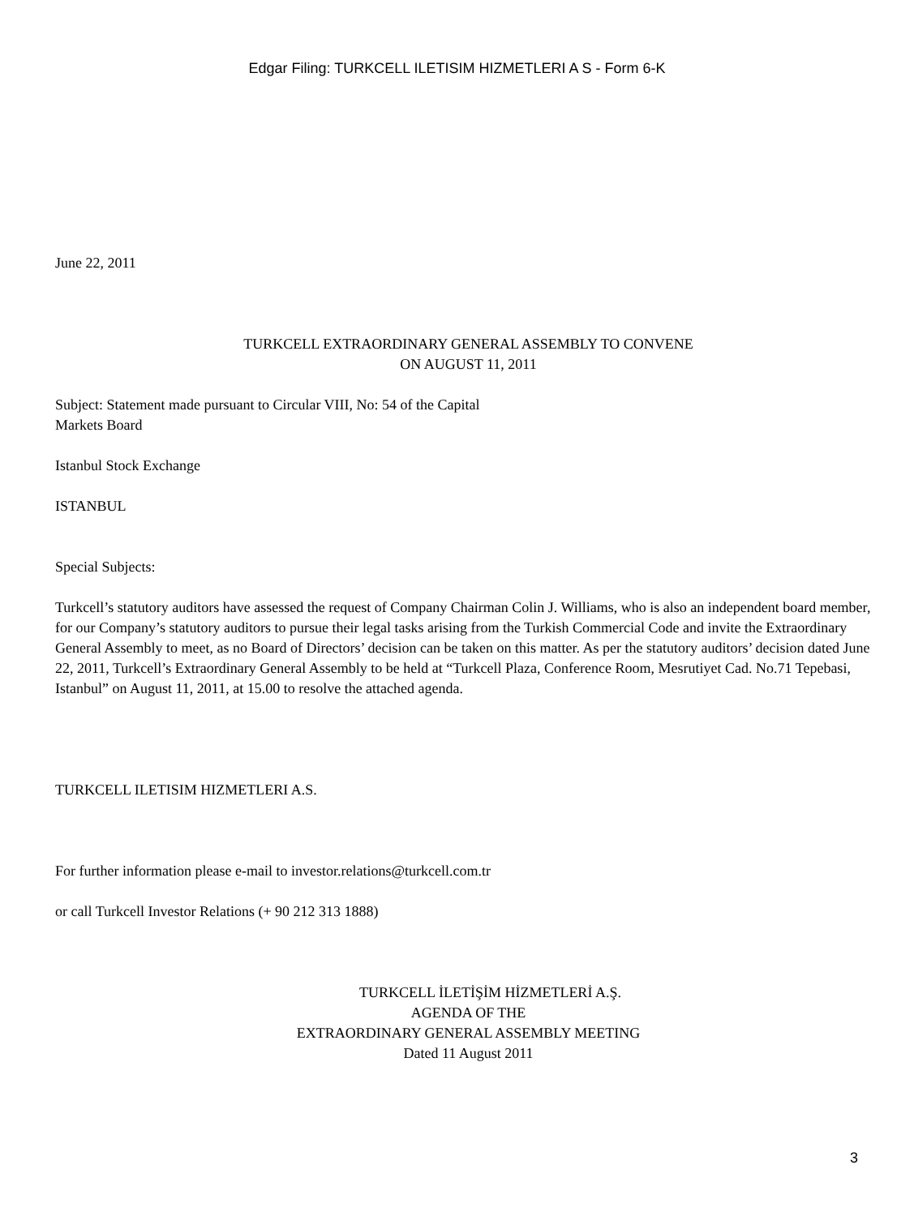Edgar Filing: TURKCELL ILETISIM HIZMETLERI A S - Form 6-K
June 22, 2011
TURKCELL EXTRAORDINARY GENERAL ASSEMBLY TO CONVENE
ON AUGUST 11, 2011
Subject: Statement made pursuant to Circular VIII, No: 54 of the Capital
Markets Board
Istanbul Stock Exchange
ISTANBUL
Special Subjects:
Turkcell’s statutory auditors have assessed the request of Company Chairman Colin J. Williams, who is also an independent board member, for our Company’s statutory auditors to pursue their legal tasks arising from the Turkish Commercial Code and invite the Extraordinary General Assembly to meet, as no Board of Directors’ decision can be taken on this matter. As per the statutory auditors’ decision dated June 22, 2011, Turkcell’s Extraordinary General Assembly to be held at “Turkcell Plaza, Conference Room, Mesrutiyet Cad. No.71 Tepebasi, Istanbul” on August 11, 2011, at 15.00 to resolve the attached agenda.
TURKCELL ILETISIM HIZMETLERI A.S.
For further information please e-mail to investor.relations@turkcell.com.tr
or call Turkcell Investor Relations (+ 90 212 313 1888)
TURKCELL İLETİŞİM HİZMETLERİ A.Ş.
AGENDA OF THE
EXTRAORDINARY GENERAL ASSEMBLY MEETING
Dated 11 August 2011
3